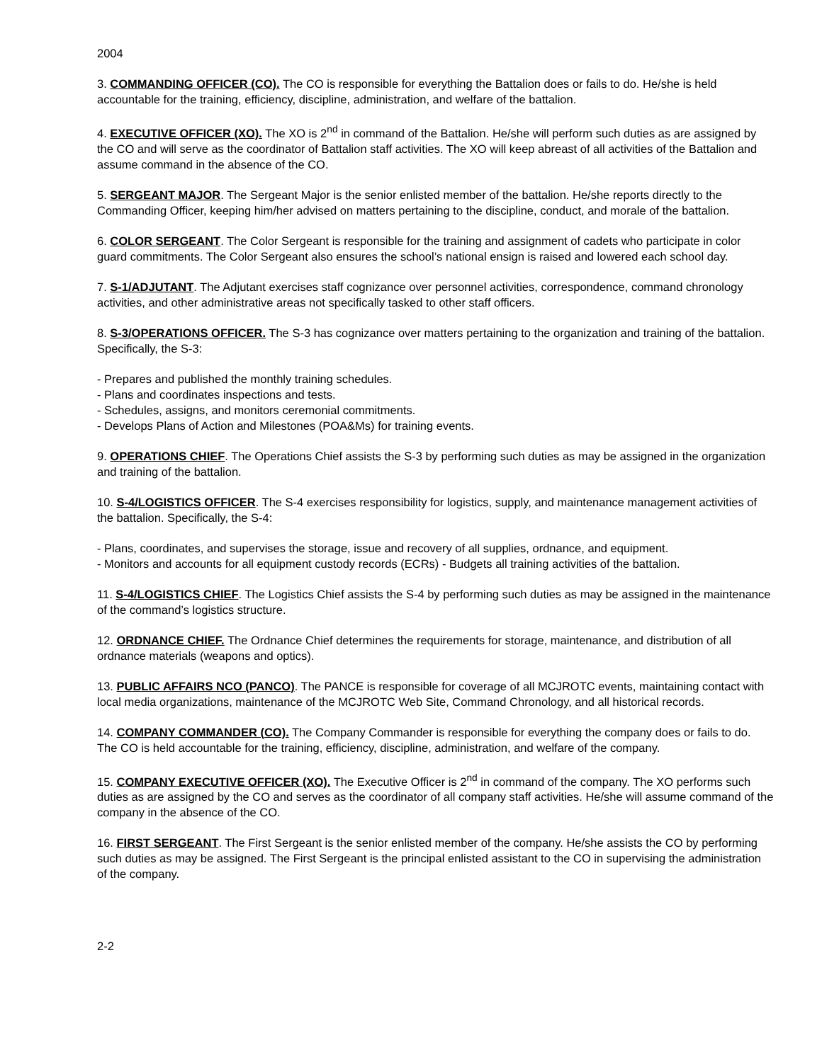2004
3. COMMANDING OFFICER (CO). The CO is responsible for everything the Battalion does or fails to do. He/she is held accountable for the training, efficiency, discipline, administration, and welfare of the battalion.
4. EXECUTIVE OFFICER (XO). The XO is 2<sup>nd</sup> in command of the Battalion. He/she will perform such duties as are assigned by the CO and will serve as the coordinator of Battalion staff activities. The XO will keep abreast of all activities of the Battalion and assume command in the absence of the CO.
5. SERGEANT MAJOR. The Sergeant Major is the senior enlisted member of the battalion. He/she reports directly to the Commanding Officer, keeping him/her advised on matters pertaining to the discipline, conduct, and morale of the battalion.
6. COLOR SERGEANT. The Color Sergeant is responsible for the training and assignment of cadets who participate in color guard commitments. The Color Sergeant also ensures the school’s national ensign is raised and lowered each school day.
7. S-1/ADJUTANT. The Adjutant exercises staff cognizance over personnel activities, correspondence, command chronology activities, and other administrative areas not specifically tasked to other staff officers.
8. S-3/OPERATIONS OFFICER. The S-3 has cognizance over matters pertaining to the organization and training of the battalion. Specifically, the S-3:
- Prepares and published the monthly training schedules.
- Plans and coordinates inspections and tests.
- Schedules, assigns, and monitors ceremonial commitments.
- Develops Plans of Action and Milestones (POA&Ms) for training events.
9. OPERATIONS CHIEF. The Operations Chief assists the S-3 by performing such duties as may be assigned in the organization and training of the battalion.
10. S-4/LOGISTICS OFFICER. The S-4 exercises responsibility for logistics, supply, and maintenance management activities of the battalion. Specifically, the S-4:
- Plans, coordinates, and supervises the storage, issue and recovery of all supplies, ordnance, and equipment.
- Monitors and accounts for all equipment custody records (ECRs) - Budgets all training activities of the battalion.
11. S-4/LOGISTICS CHIEF. The Logistics Chief assists the S-4 by performing such duties as may be assigned in the maintenance of the command’s logistics structure.
12. ORDNANCE CHIEF. The Ordnance Chief determines the requirements for storage, maintenance, and distribution of all ordnance materials (weapons and optics).
13. PUBLIC AFFAIRS NCO (PANCO). The PANCE is responsible for coverage of all MCJROTC events, maintaining contact with local media organizations, maintenance of the MCJROTC Web Site, Command Chronology, and all historical records.
14. COMPANY COMMANDER (CO). The Company Commander is responsible for everything the company does or fails to do. The CO is held accountable for the training, efficiency, discipline, administration, and welfare of the company.
15. COMPANY EXECUTIVE OFFICER (XO). The Executive Officer is 2<sup>nd</sup> in command of the company. The XO performs such duties as are assigned by the CO and serves as the coordinator of all company staff activities. He/she will assume command of the company in the absence of the CO.
16. FIRST SERGEANT. The First Sergeant is the senior enlisted member of the company. He/she assists the CO by performing such duties as may be assigned. The First Sergeant is the principal enlisted assistant to the CO in supervising the administration of the company.
2-2